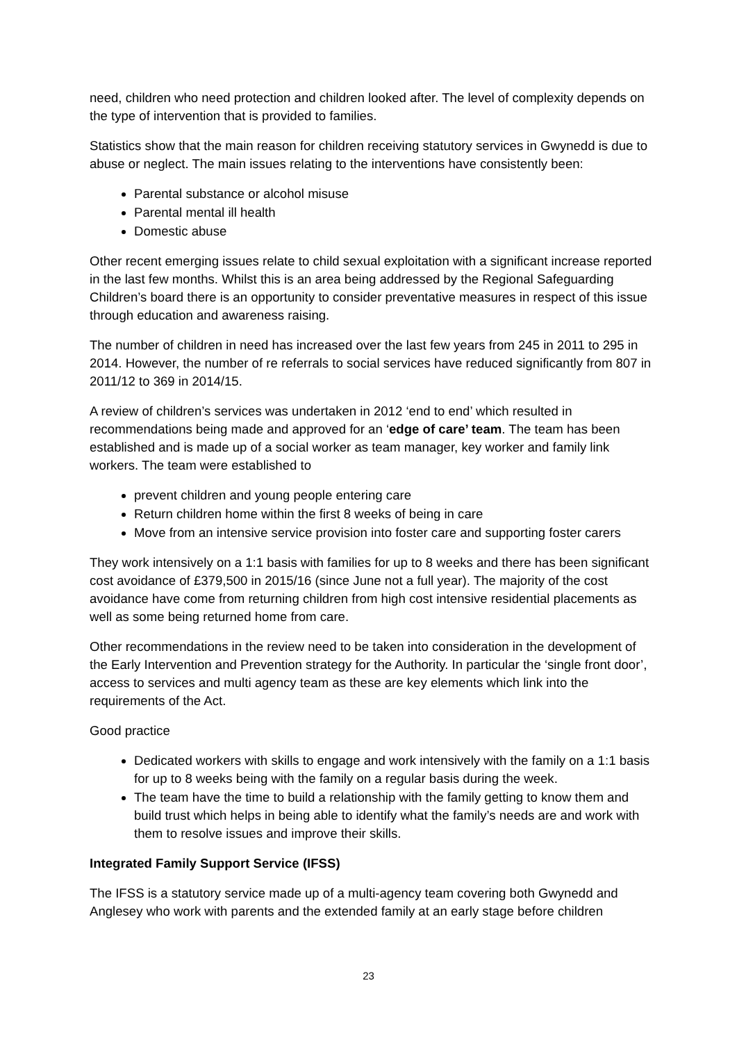need, children who need protection and children looked after. The level of complexity depends on the type of intervention that is provided to families.
Statistics show that the main reason for children receiving statutory services in Gwynedd is due to abuse or neglect. The main issues relating to the interventions have consistently been:
Parental substance or alcohol misuse
Parental mental ill health
Domestic abuse
Other recent emerging issues relate to child sexual exploitation with a significant increase reported in the last few months. Whilst this is an area being addressed by the Regional Safeguarding Children’s board there is an opportunity to consider preventative measures in respect of this issue through education and awareness raising.
The number of children in need has increased over the last few years from 245 in 2011 to 295 in 2014. However, the number of re referrals to social services have reduced significantly from 807 in 2011/12 to 369 in 2014/15.
A review of children’s services was undertaken in 2012 ‘end to end’ which resulted in recommendations being made and approved for an ‘edge of care’ team. The team has been established and is made up of a social worker as team manager, key worker and family link workers. The team were established to
prevent children and young people entering care
Return children home within the first 8 weeks of being in care
Move from an intensive service provision into foster care and supporting foster carers
They work intensively on a 1:1 basis with families for up to 8 weeks and there has been significant cost avoidance of £379,500 in 2015/16 (since June not a full year). The majority of the cost avoidance have come from returning children from high cost intensive residential placements as well as some being returned home from care.
Other recommendations in the review need to be taken into consideration in the development of the Early Intervention and Prevention strategy for the Authority. In particular the ‘single front door’, access to services and multi agency team as these are key elements which link into the requirements of the Act.
Good practice
Dedicated workers with skills to engage and work intensively with the family on a 1:1 basis for up to 8 weeks being with the family on a regular basis during the week.
The team have the time to build a relationship with the family getting to know them and build trust which helps in being able to identify what the family’s needs are and work with them to resolve issues and improve their skills.
Integrated Family Support Service (IFSS)
The IFSS is a statutory service made up of a multi-agency team covering both Gwynedd and Anglesey who work with parents and the extended family at an early stage before children
23